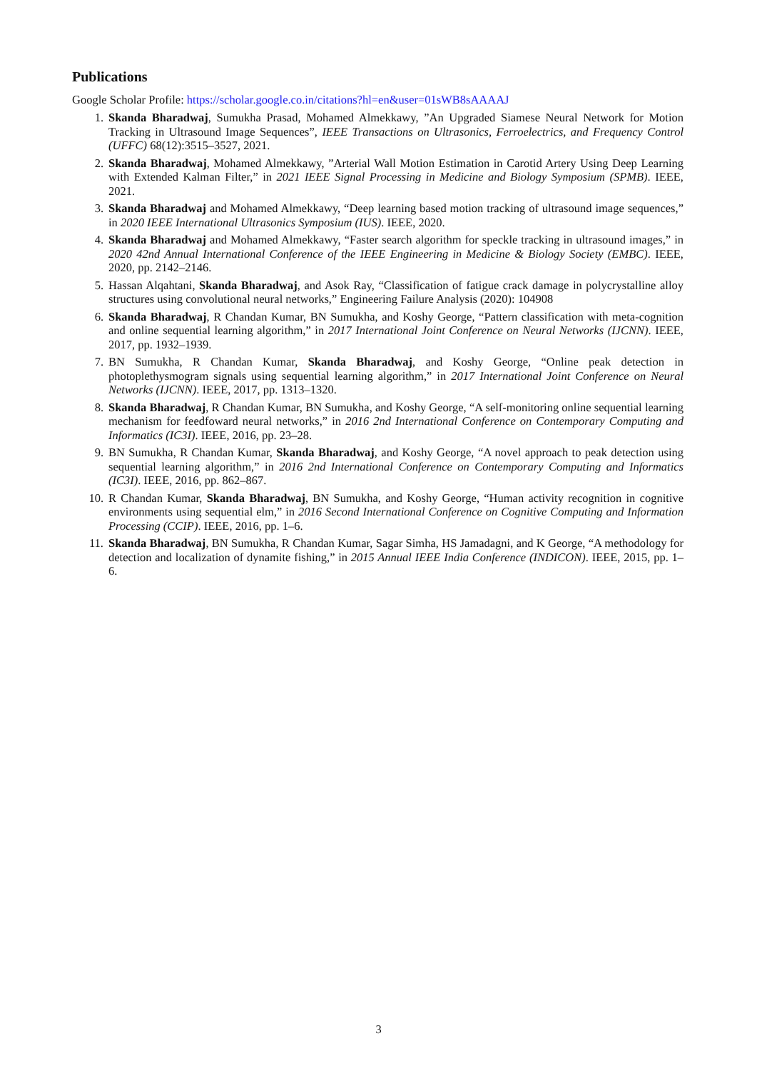Publications
Google Scholar Profile: https://scholar.google.co.in/citations?hl=en&user=01sWB8sAAAAJ
1. Skanda Bharadwaj, Sumukha Prasad, Mohamed Almekkawy, ”An Upgraded Siamese Neural Network for Motion Tracking in Ultrasound Image Sequences”, IEEE Transactions on Ultrasonics, Ferroelectrics, and Frequency Control (UFFC) 68(12):3515–3527, 2021.
2. Skanda Bharadwaj, Mohamed Almekkawy, ”Arterial Wall Motion Estimation in Carotid Artery Using Deep Learning with Extended Kalman Filter,” in 2021 IEEE Signal Processing in Medicine and Biology Symposium (SPMB). IEEE, 2021.
3. Skanda Bharadwaj and Mohamed Almekkawy, “Deep learning based motion tracking of ultrasound image sequences,” in 2020 IEEE International Ultrasonics Symposium (IUS). IEEE, 2020.
4. Skanda Bharadwaj and Mohamed Almekkawy, “Faster search algorithm for speckle tracking in ultrasound images,” in 2020 42nd Annual International Conference of the IEEE Engineering in Medicine & Biology Society (EMBC). IEEE, 2020, pp. 2142–2146.
5. Hassan Alqahtani, Skanda Bharadwaj, and Asok Ray, “Classification of fatigue crack damage in polycrystalline alloy structures using convolutional neural networks,” Engineering Failure Analysis (2020): 104908
6. Skanda Bharadwaj, R Chandan Kumar, BN Sumukha, and Koshy George, “Pattern classification with meta-cognition and online sequential learning algorithm,” in 2017 International Joint Conference on Neural Networks (IJCNN). IEEE, 2017, pp. 1932–1939.
7. BN Sumukha, R Chandan Kumar, Skanda Bharadwaj, and Koshy George, “Online peak detection in photoplethysmogram signals using sequential learning algorithm,” in 2017 International Joint Conference on Neural Networks (IJCNN). IEEE, 2017, pp. 1313–1320.
8. Skanda Bharadwaj, R Chandan Kumar, BN Sumukha, and Koshy George, “A self-monitoring online sequential learning mechanism for feedfoward neural networks,” in 2016 2nd International Conference on Contemporary Computing and Informatics (IC3I). IEEE, 2016, pp. 23–28.
9. BN Sumukha, R Chandan Kumar, Skanda Bharadwaj, and Koshy George, “A novel approach to peak detection using sequential learning algorithm,” in 2016 2nd International Conference on Contemporary Computing and Informatics (IC3I). IEEE, 2016, pp. 862–867.
10. R Chandan Kumar, Skanda Bharadwaj, BN Sumukha, and Koshy George, “Human activity recognition in cognitive environments using sequential elm,” in 2016 Second International Conference on Cognitive Computing and Information Processing (CCIP). IEEE, 2016, pp. 1–6.
11. Skanda Bharadwaj, BN Sumukha, R Chandan Kumar, Sagar Simha, HS Jamadagni, and K George, “A methodology for detection and localization of dynamite fishing,” in 2015 Annual IEEE India Conference (INDICON). IEEE, 2015, pp. 1–6.
3